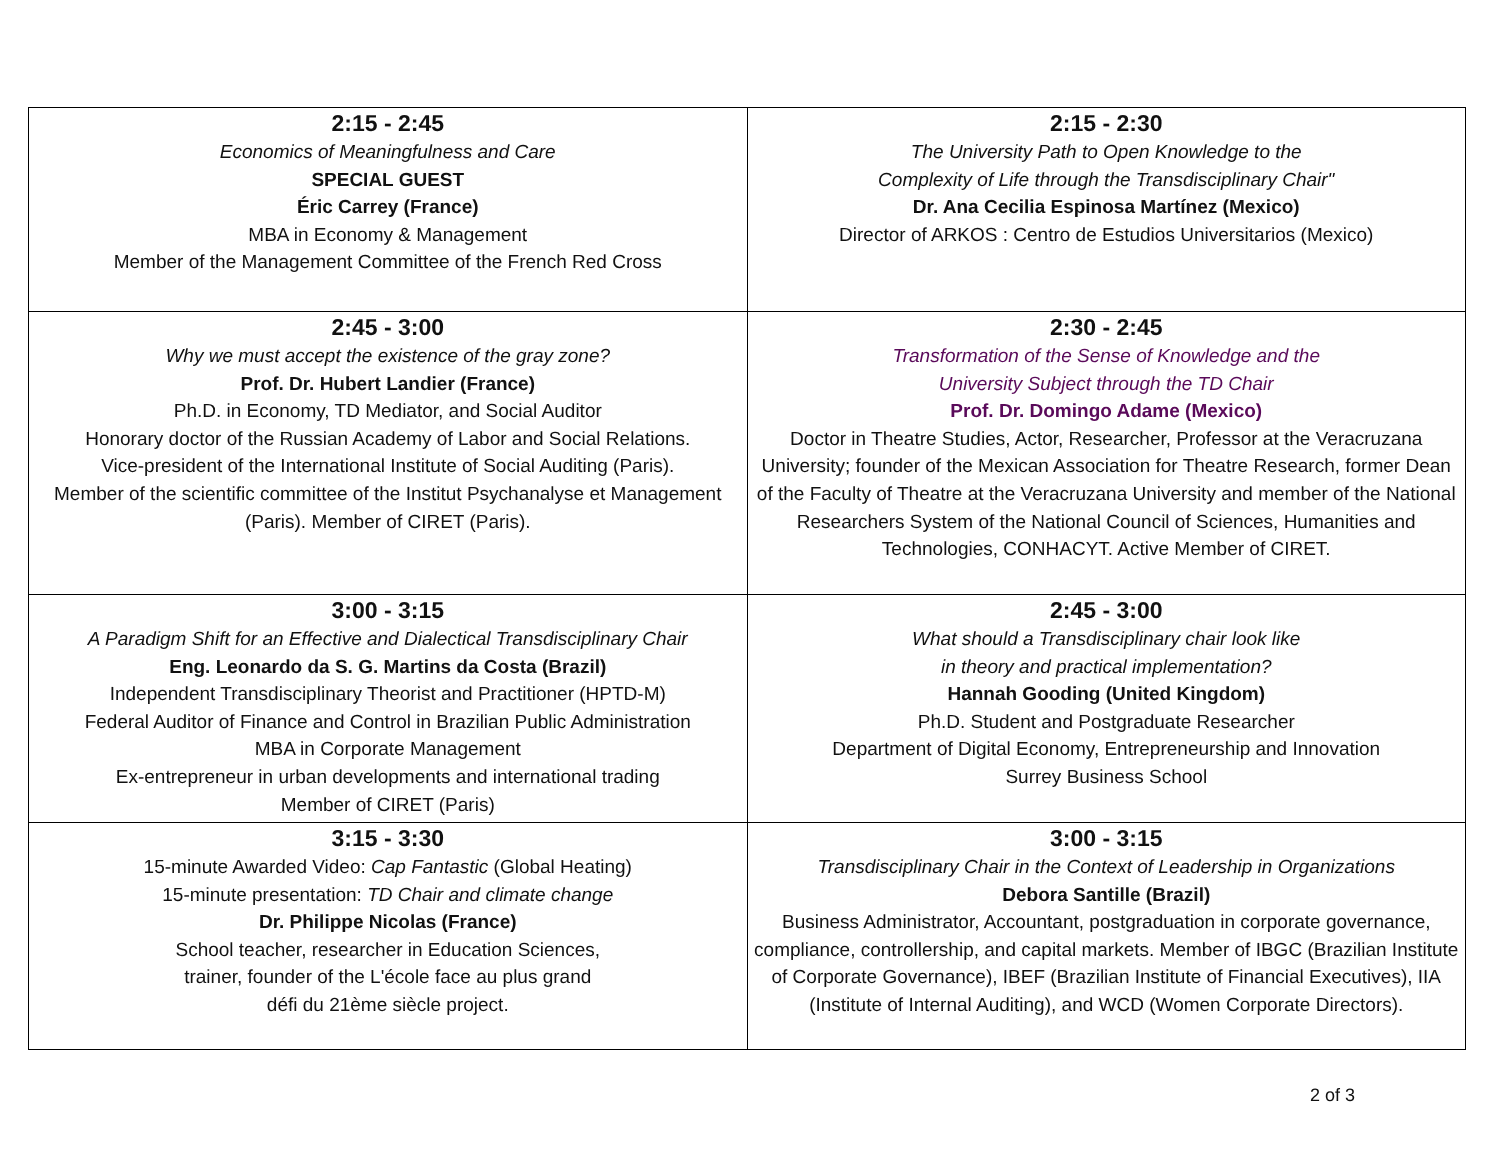| 2:15 - 2:45 Economics of Meaningfulness and Care SPECIAL GUEST Éric Carrey (France) MBA in Economy & Management Member of the Management Committee of the French Red Cross | 2:15 - 2:30 The University Path to Open Knowledge to the Complexity of Life through the Transdisciplinary Chair" Dr. Ana Cecilia Espinosa Martínez (Mexico) Director of ARKOS : Centro de Estudios Universitarios (Mexico) |
| 2:45 - 3:00 Why we must accept the existence of the gray zone? Prof. Dr. Hubert Landier (France) Ph.D. in Economy, TD Mediator, and Social Auditor Honorary doctor of the Russian Academy of Labor and Social Relations. Vice-president of the International Institute of Social Auditing (Paris). Member of the scientific committee of the Institut Psychanalyse et Management (Paris). Member of CIRET (Paris). | 2:30 - 2:45 Transformation of the Sense of Knowledge and the University Subject through the TD Chair Prof. Dr. Domingo Adame (Mexico) Doctor in Theatre Studies, Actor, Researcher, Professor at the Veracruzana University; founder of the Mexican Association for Theatre Research, former Dean of the Faculty of Theatre at the Veracruzana University and member of the National Researchers System of the National Council of Sciences, Humanities and Technologies, CONHACYT. Active Member of CIRET. |
| 3:00 - 3:15 A Paradigm Shift for an Effective and Dialectical Transdisciplinary Chair Eng. Leonardo da S. G. Martins da Costa (Brazil) Independent Transdisciplinary Theorist and Practitioner (HPTD-M) Federal Auditor of Finance and Control in Brazilian Public Administration MBA in Corporate Management Ex-entrepreneur in urban developments and international trading Member of CIRET (Paris) | 2:45 - 3:00 What should a Transdisciplinary chair look like in theory and practical implementation? Hannah Gooding (United Kingdom) Ph.D. Student and Postgraduate Researcher Department of Digital Economy, Entrepreneurship and Innovation Surrey Business School |
| 3:15 - 3:30 15-minute Awarded Video: Cap Fantastic (Global Heating) 15-minute presentation: TD Chair and climate change Dr. Philippe Nicolas (France) School teacher, researcher in Education Sciences, trainer, founder of the L'école face au plus grand défi du 21ème siècle project. | 3:00 - 3:15 Transdisciplinary Chair in the Context of Leadership in Organizations Debora Santille (Brazil) Business Administrator, Accountant, postgraduation in corporate governance, compliance, controllership, and capital markets. Member of IBGC (Brazilian Institute of Corporate Governance), IBEF (Brazilian Institute of Financial Executives), IIA (Institute of Internal Auditing), and WCD (Women Corporate Directors). |
2 of 3